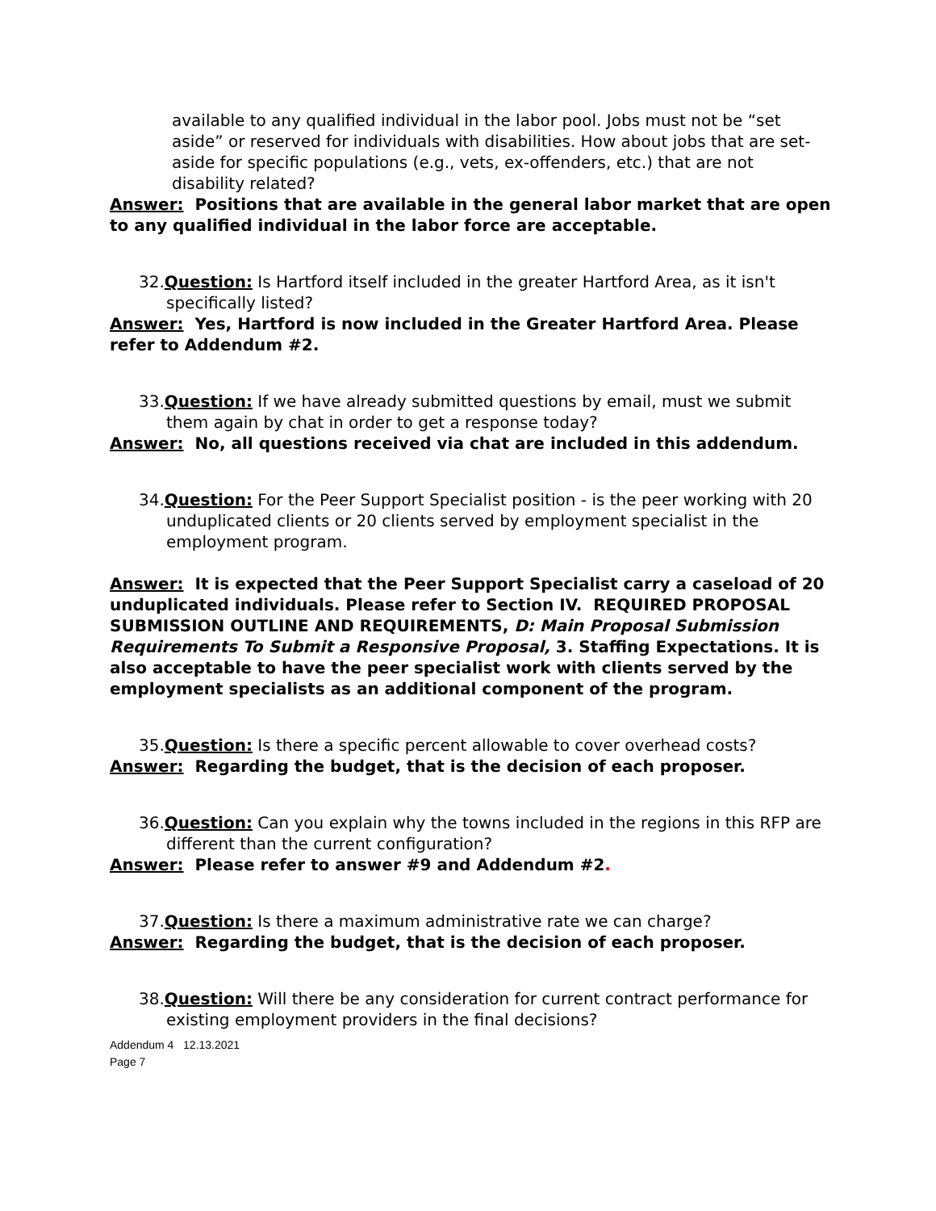available to any qualified individual in the labor pool. Jobs must not be “set aside” or reserved for individuals with disabilities. How about jobs that are set-aside for specific populations (e.g., vets, ex-offenders, etc.) that are not disability related?
Answer: Positions that are available in the general labor market that are open to any qualified individual in the labor force are acceptable.
32.Question: Is Hartford itself included in the greater Hartford Area, as it isn't specifically listed?
Answer: Yes, Hartford is now included in the Greater Hartford Area. Please refer to Addendum #2.
33.Question: If we have already submitted questions by email, must we submit them again by chat in order to get a response today?
Answer: No, all questions received via chat are included in this addendum.
34.Question: For the Peer Support Specialist position - is the peer working with 20 unduplicated clients or 20 clients served by employment specialist in the employment program.
Answer: It is expected that the Peer Support Specialist carry a caseload of 20 unduplicated individuals. Please refer to Section IV. REQUIRED PROPOSAL SUBMISSION OUTLINE AND REQUIREMENTS, D: Main Proposal Submission Requirements To Submit a Responsive Proposal, 3. Staffing Expectations. It is also acceptable to have the peer specialist work with clients served by the employment specialists as an additional component of the program.
35.Question: Is there a specific percent allowable to cover overhead costs?
Answer: Regarding the budget, that is the decision of each proposer.
36.Question: Can you explain why the towns included in the regions in this RFP are different than the current configuration?
Answer: Please refer to answer #9 and Addendum #2.
37.Question: Is there a maximum administrative rate we can charge?
Answer: Regarding the budget, that is the decision of each proposer.
38.Question: Will there be any consideration for current contract performance for existing employment providers in the final decisions?
Addendum 4 12.13.2021
Page 7